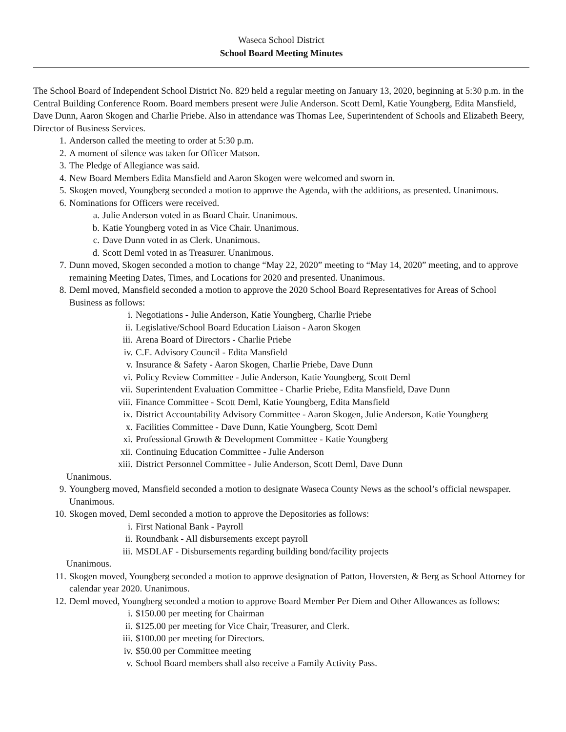Waseca School District
School Board Meeting Minutes
The School Board of Independent School District No. 829 held a regular meeting on January 13, 2020, beginning at 5:30 p.m. in the Central Building Conference Room. Board members present were Julie Anderson. Scott Deml, Katie Youngberg, Edita Mansfield, Dave Dunn, Aaron Skogen and Charlie Priebe. Also in attendance was Thomas Lee, Superintendent of Schools and Elizabeth Beery, Director of Business Services.
1. Anderson called the meeting to order at 5:30 p.m.
2. A moment of silence was taken for Officer Matson.
3. The Pledge of Allegiance was said.
4. New Board Members Edita Mansfield and Aaron Skogen were welcomed and sworn in.
5. Skogen moved, Youngberg seconded a motion to approve the Agenda, with the additions, as presented. Unanimous.
6. Nominations for Officers were received.
a. Julie Anderson voted in as Board Chair. Unanimous.
b. Katie Youngberg voted in as Vice Chair. Unanimous.
c. Dave Dunn voted in as Clerk. Unanimous.
d. Scott Deml voted in as Treasurer. Unanimous.
7. Dunn moved, Skogen seconded a motion to change “May 22, 2020” meeting to “May 14, 2020” meeting, and to approve remaining Meeting Dates, Times, and Locations for 2020 and presented. Unanimous.
8. Deml moved, Mansfield seconded a motion to approve the 2020 School Board Representatives for Areas of School Business as follows:
i. Negotiations - Julie Anderson, Katie Youngberg, Charlie Priebe
ii. Legislative/School Board Education Liaison - Aaron Skogen
iii. Arena Board of Directors - Charlie Priebe
iv. C.E. Advisory Council - Edita Mansfield
v. Insurance & Safety - Aaron Skogen, Charlie Priebe, Dave Dunn
vi. Policy Review Committee - Julie Anderson, Katie Youngberg, Scott Deml
vii. Superintendent Evaluation Committee - Charlie Priebe, Edita Mansfield, Dave Dunn
viii. Finance Committee - Scott Deml, Katie Youngberg, Edita Mansfield
ix. District Accountability Advisory Committee - Aaron Skogen, Julie Anderson, Katie Youngberg
x. Facilities Committee - Dave Dunn, Katie Youngberg, Scott Deml
xi. Professional Growth & Development Committee - Katie Youngberg
xii. Continuing Education Committee - Julie Anderson
xiii. District Personnel Committee - Julie Anderson, Scott Deml, Dave Dunn
Unanimous.
9. Youngberg moved, Mansfield seconded a motion to designate Waseca County News as the school’s official newspaper. Unanimous.
10. Skogen moved, Deml seconded a motion to approve the Depositories as follows:
i. First National Bank - Payroll
ii. Roundbank - All disbursements except payroll
iii. MSDLAF - Disbursements regarding building bond/facility projects
Unanimous.
11. Skogen moved, Youngberg seconded a motion to approve designation of Patton, Hoversten, & Berg as School Attorney for calendar year 2020. Unanimous.
12. Deml moved, Youngberg seconded a motion to approve Board Member Per Diem and Other Allowances as follows:
i. $150.00 per meeting for Chairman
ii. $125.00 per meeting for Vice Chair, Treasurer, and Clerk.
iii. $100.00 per meeting for Directors.
iv. $50.00 per Committee meeting
v. School Board members shall also receive a Family Activity Pass.